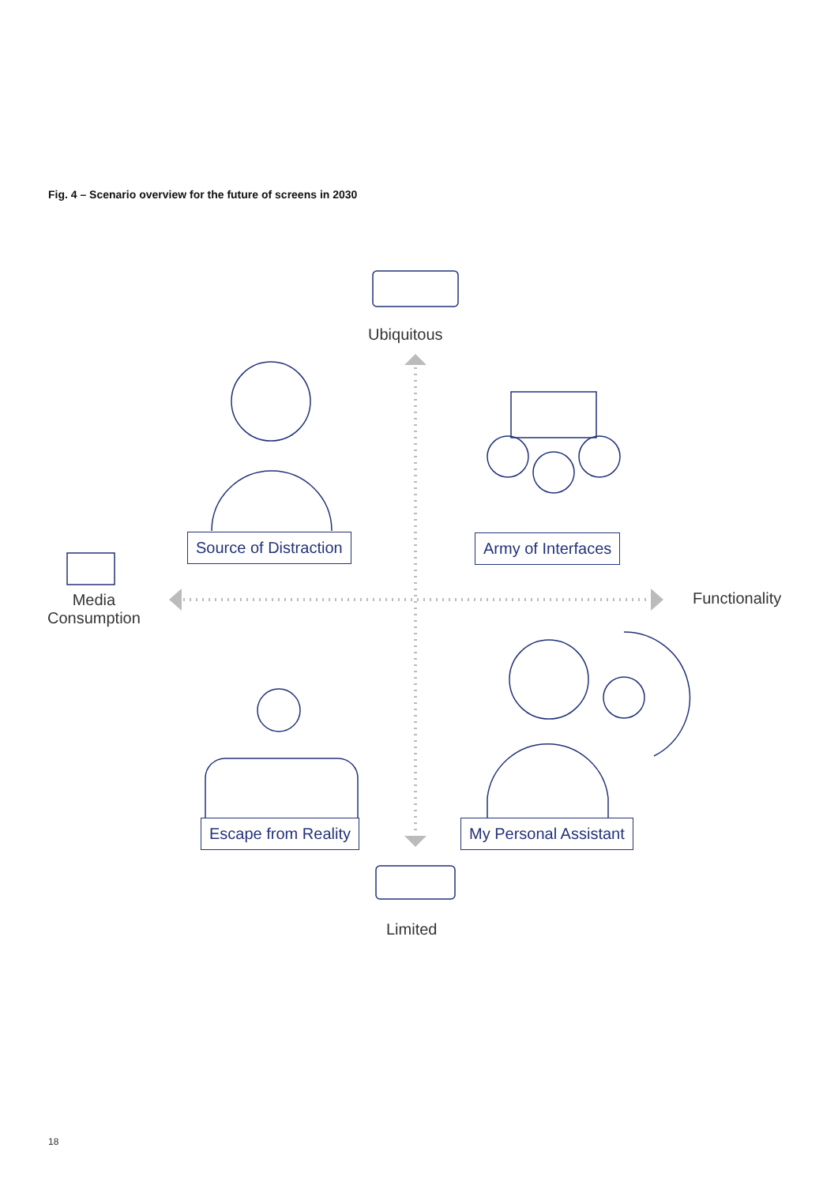Fig. 4 – Scenario overview for the future of screens in 2030
Ubiquitous
Media
Consumption
Functionality
Limited
Source of Distraction Army of Interfaces
Escape from Reality My Personal Assistant
18